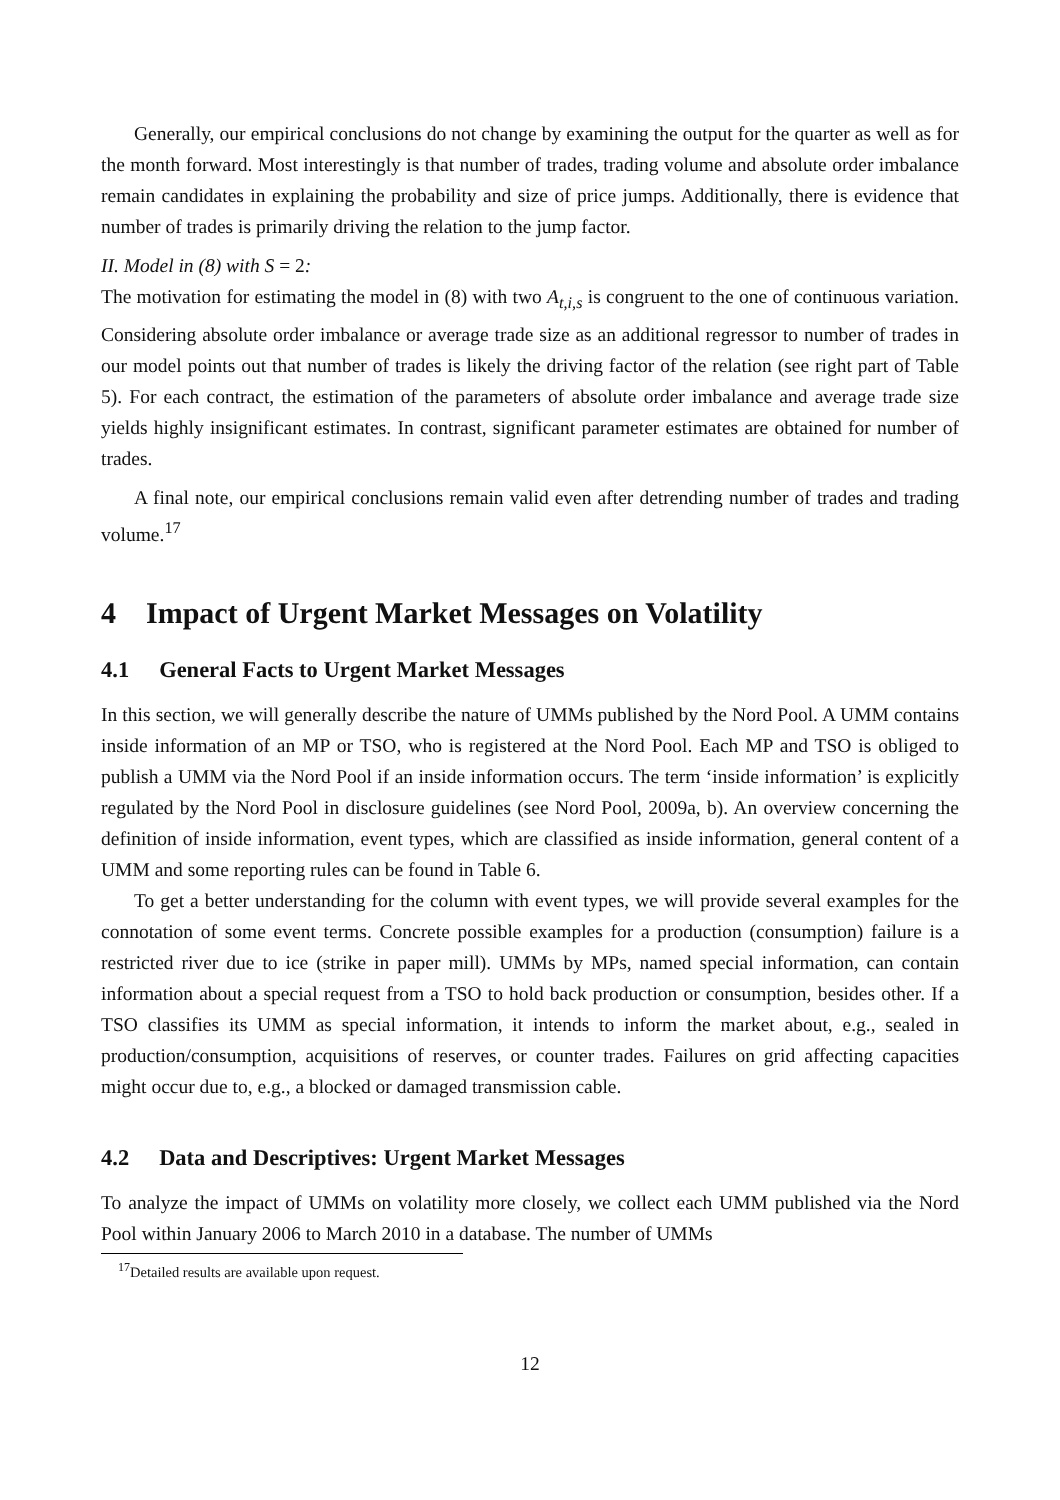Generally, our empirical conclusions do not change by examining the output for the quarter as well as for the month forward. Most interestingly is that number of trades, trading volume and absolute order imbalance remain candidates in explaining the probability and size of price jumps. Additionally, there is evidence that number of trades is primarily driving the relation to the jump factor.
II. Model in (8) with S = 2:
The motivation for estimating the model in (8) with two A<sub>t,i,s</sub> is congruent to the one of continuous variation. Considering absolute order imbalance or average trade size as an additional regressor to number of trades in our model points out that number of trades is likely the driving factor of the relation (see right part of Table 5). For each contract, the estimation of the parameters of absolute order imbalance and average trade size yields highly insignificant estimates. In contrast, significant parameter estimates are obtained for number of trades.
A final note, our empirical conclusions remain valid even after detrending number of trades and trading volume.<sup>17</sup>
4 Impact of Urgent Market Messages on Volatility
4.1 General Facts to Urgent Market Messages
In this section, we will generally describe the nature of UMMs published by the Nord Pool. A UMM contains inside information of an MP or TSO, who is registered at the Nord Pool. Each MP and TSO is obliged to publish a UMM via the Nord Pool if an inside information occurs. The term ‘inside information’ is explicitly regulated by the Nord Pool in disclosure guidelines (see Nord Pool, 2009a, b). An overview concerning the definition of inside information, event types, which are classified as inside information, general content of a UMM and some reporting rules can be found in Table 6.
To get a better understanding for the column with event types, we will provide several examples for the connotation of some event terms. Concrete possible examples for a production (consumption) failure is a restricted river due to ice (strike in paper mill). UMMs by MPs, named special information, can contain information about a special request from a TSO to hold back production or consumption, besides other. If a TSO classifies its UMM as special information, it intends to inform the market about, e.g., sealed in production/consumption, acquisitions of reserves, or counter trades. Failures on grid affecting capacities might occur due to, e.g., a blocked or damaged transmission cable.
4.2 Data and Descriptives: Urgent Market Messages
To analyze the impact of UMMs on volatility more closely, we collect each UMM published via the Nord Pool within January 2006 to March 2010 in a database. The number of UMMs
<sup>17</sup> Detailed results are available upon request.
12